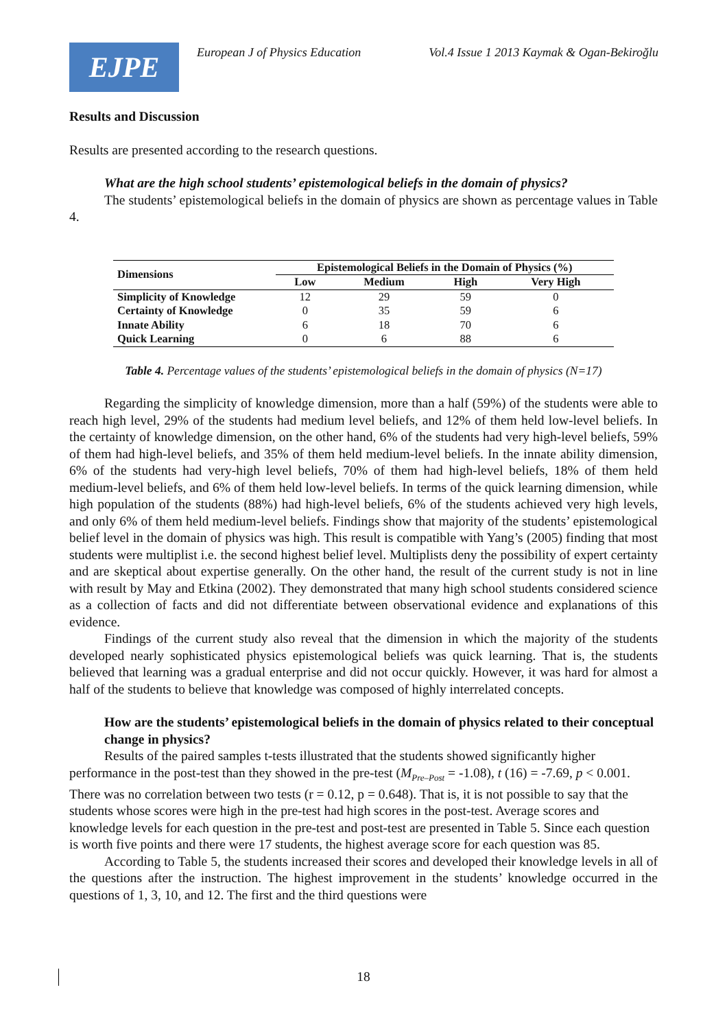EJPE
European J of Physics Education Vol.4 Issue 1 2013 Kaymak & Ogan-Bekiroğlu
Results and Discussion
Results are presented according to the research questions.
What are the high school students’ epistemological beliefs in the domain of physics?
The students’ epistemological beliefs in the domain of physics are shown as percentage values in Table 4.
| Dimensions | Epistemological Beliefs in the Domain of Physics (%) | | | |
| --- | --- | --- | --- | --- |
| | Low | Medium | High | Very High |
| Simplicity of Knowledge | 12 | 29 | 59 | 0 |
| Certainty of Knowledge | 0 | 35 | 59 | 6 |
| Innate Ability | 6 | 18 | 70 | 6 |
| Quick Learning | 0 | 6 | 88 | 6 |
Table 4. Percentage values of the students’ epistemological beliefs in the domain of physics (N=17)
Regarding the simplicity of knowledge dimension, more than a half (59%) of the students were able to reach high level, 29% of the students had medium level beliefs, and 12% of them held low-level beliefs. In the certainty of knowledge dimension, on the other hand, 6% of the students had very high-level beliefs, 59% of them had high-level beliefs, and 35% of them held medium-level beliefs. In the innate ability dimension, 6% of the students had very-high level beliefs, 70% of them had high-level beliefs, 18% of them held medium-level beliefs, and 6% of them held low-level beliefs. In terms of the quick learning dimension, while high population of the students (88%) had high-level beliefs, 6% of the students achieved very high levels, and only 6% of them held medium-level beliefs. Findings show that majority of the students’ epistemological belief level in the domain of physics was high. This result is compatible with Yang’s (2005) finding that most students were multiplist i.e. the second highest belief level. Multiplists deny the possibility of expert certainty and are skeptical about expertise generally. On the other hand, the result of the current study is not in line with result by May and Etkina (2002). They demonstrated that many high school students considered science as a collection of facts and did not differentiate between observational evidence and explanations of this evidence.
Findings of the current study also reveal that the dimension in which the majority of the students developed nearly sophisticated physics epistemological beliefs was quick learning. That is, the students believed that learning was a gradual enterprise and did not occur quickly. However, it was hard for almost a half of the students to believe that knowledge was composed of highly interrelated concepts.
How are the students’ epistemological beliefs in the domain of physics related to their conceptual change in physics?
Results of the paired samples t-tests illustrated that the students showed significantly higher performance in the post-test than they showed in the pre-test (M<sub>Pre–Post</sub> = -1.08), t (16) = -7.69, p < 0.001. There was no correlation between two tests (r = 0.12, p = 0.648). That is, it is not possible to say that the students whose scores were high in the pre-test had high scores in the post-test. Average scores and knowledge levels for each question in the pre-test and post-test are presented in Table 5. Since each question is worth five points and there were 17 students, the highest average score for each question was 85.
According to Table 5, the students increased their scores and developed their knowledge levels in all of the questions after the instruction. The highest improvement in the students’ knowledge occurred in the questions of 1, 3, 10, and 12. The first and the third questions were
18